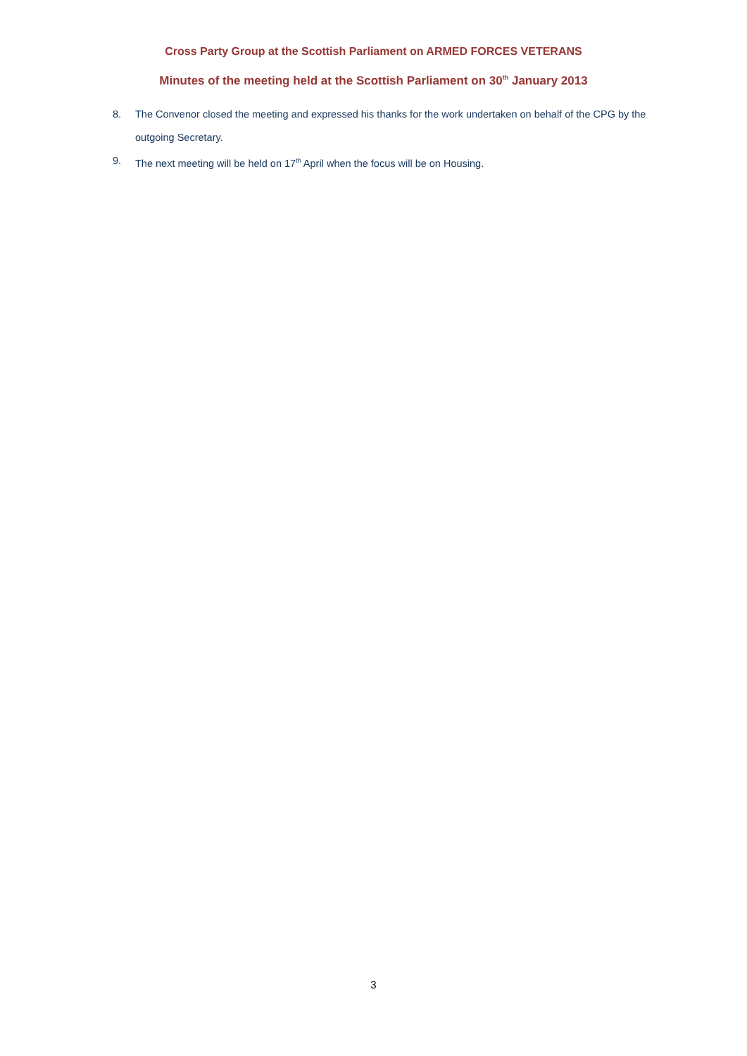Cross Party Group at the Scottish Parliament on ARMED FORCES VETERANS
Minutes of the meeting held at the Scottish Parliament on 30<sup>th</sup> January 2013
8. The Convenor closed the meeting and expressed his thanks for the work undertaken on behalf of the CPG by the outgoing Secretary.
9. The next meeting will be held on 17<sup>th</sup> April when the focus will be on Housing.
3